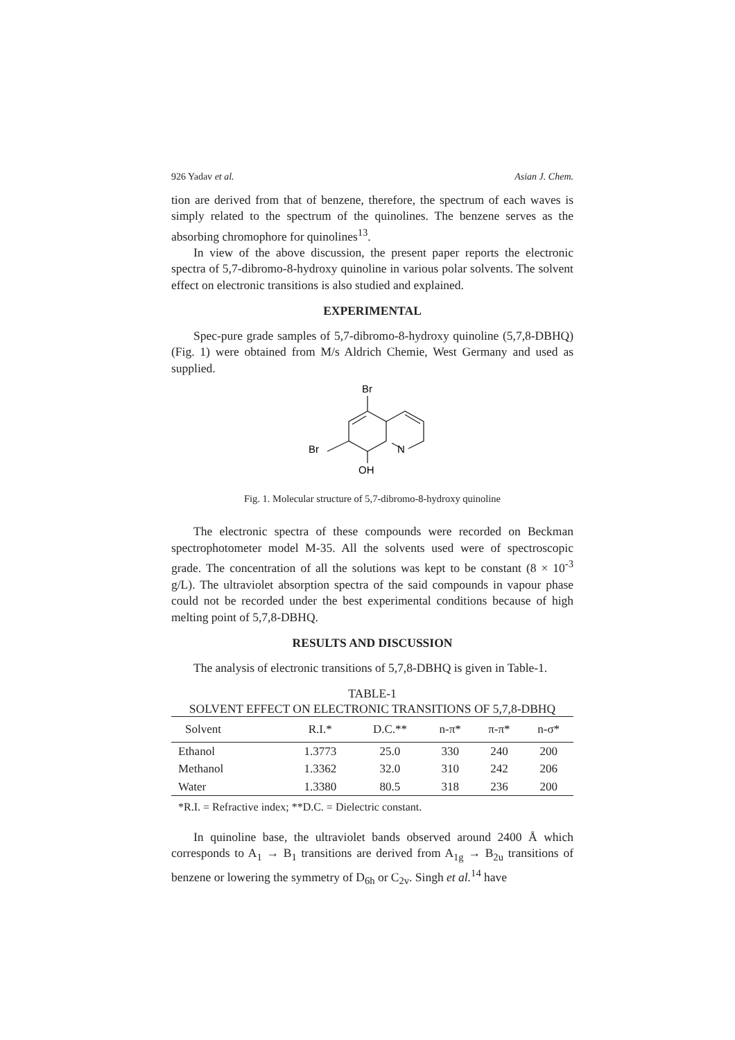926 Yadav et al. Asian J. Chem.
tion are derived from that of benzene, therefore, the spectrum of each waves is simply related to the spectrum of the quinolines. The benzene serves as the absorbing chromophore for quinolines<sup>13</sup>.
In view of the above discussion, the present paper reports the electronic spectra of 5,7-dibromo-8-hydroxy quinoline in various polar solvents. The solvent effect on electronic transitions is also studied and explained.
EXPERIMENTAL
Spec-pure grade samples of 5,7-dibromo-8-hydroxy quinoline (5,7,8-DBHQ) (Fig. 1) were obtained from M/s Aldrich Chemie, West Germany and used as supplied.
Br
Br
N
OH
Fig. 1. Molecular structure of 5,7-dibromo-8-hydroxy quinoline
The electronic spectra of these compounds were recorded on Beckman spectrophotometer model M-35. All the solvents used were of spectroscopic grade. The concentration of all the solutions was kept to be constant (8 × 10<sup>-3</sup> g/L). The ultraviolet absorption spectra of the said compounds in vapour phase could not be recorded under the best experimental conditions because of high melting point of 5,7,8-DBHQ.
RESULTS AND DISCUSSION
The analysis of electronic transitions of 5,7,8-DBHQ is given in Table-1.
TABLE-1
SOLVENT EFFECT ON ELECTRONIC TRANSITIONS OF 5,7,8-DBHQ
| Solvent | R.I.* | D.C.** | n-π* | π-π* | n-σ* |
| --- | --- | --- | --- | --- | --- |
| Ethanol | 1.3773 | 25.0 | 330 | 240 | 200 |
| Methanol | 1.3362 | 32.0 | 310 | 242 | 206 |
| Water | 1.3380 | 80.5 | 318 | 236 | 200 |
*R.I. = Refractive index; **D.C. = Dielectric constant.
In quinoline base, the ultraviolet bands observed around 2400 Å which corresponds to A<sub>1</sub> → B<sub>1</sub> transitions are derived from A<sub>1g</sub> → B<sub>2u</sub> transitions of benzene or lowering the symmetry of D<sub>6h</sub> or C<sub>2v</sub>. Singh et al.<sup>14</sup> have